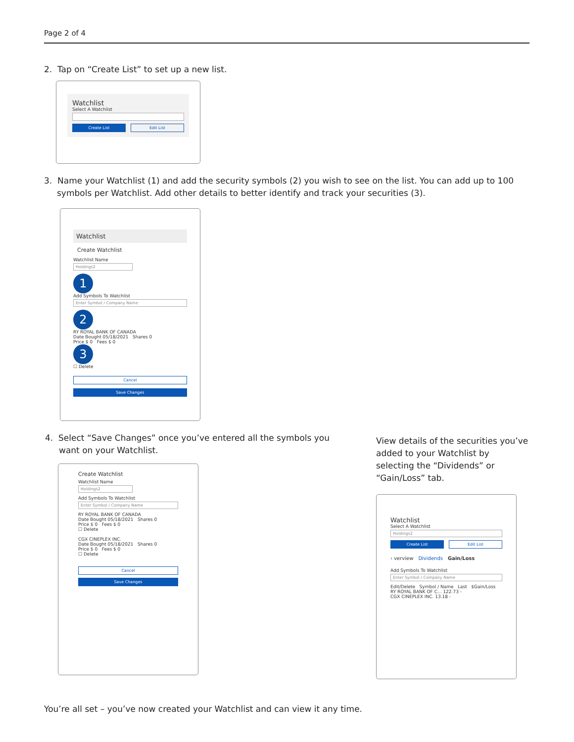Page 2 of 4
2. Tap on “Create List” to set up a new list.
Watchlist
Select A Watchlist
Create List Edit List
3. Name your Watchlist (1) and add the security symbols (2) you wish to see on the list. You can add up to 100 symbols per Watchlist. Add other details to better identify and track your securities (3).
Watchlist
Create Watchlist
Watchlist Name
Holdings2
1
Add Symbols To Watchlist
Enter Symbol / Company Name
2
RY ROYAL BANK OF CANADA
Date Bought 05/18/2021 Shares 0
Price $ 0 Fees $ 0
3
☐ Delete
Cancel
Save Changes
4. Select “Save Changes” once you’ve entered all the symbols you want on your Watchlist.
Create Watchlist
Watchlist Name
Holdings2
Add Symbols To Watchlist
Enter Symbol / Company Name
RY ROYAL BANK OF CANADA
Date Bought 05/18/2021 Shares 0
Price $ 0 Fees $ 0
☐ Delete
CGX CINEPLEX INC.
Date Bought 05/18/2021 Shares 0
Price $ 0 Fees $ 0
☐ Delete
Cancel
Save Changes
View details of the securities you’ve added to your Watchlist by selecting the “Dividends” or “Gain/Loss” tab.
Watchlist
Select A Watchlist
Holdings2
Create List Edit List
‹ verview Dividends Gain/Loss
Add Symbols To Watchlist
Enter Symbol / Company Name
Edit/Delete Symbol / Name Last $Gain/Loss
RY ROYAL BANK OF C... 122.73 -
CGX CINEPLEX INC. 13.18 -
You’re all set – you’ve now created your Watchlist and can view it any time.